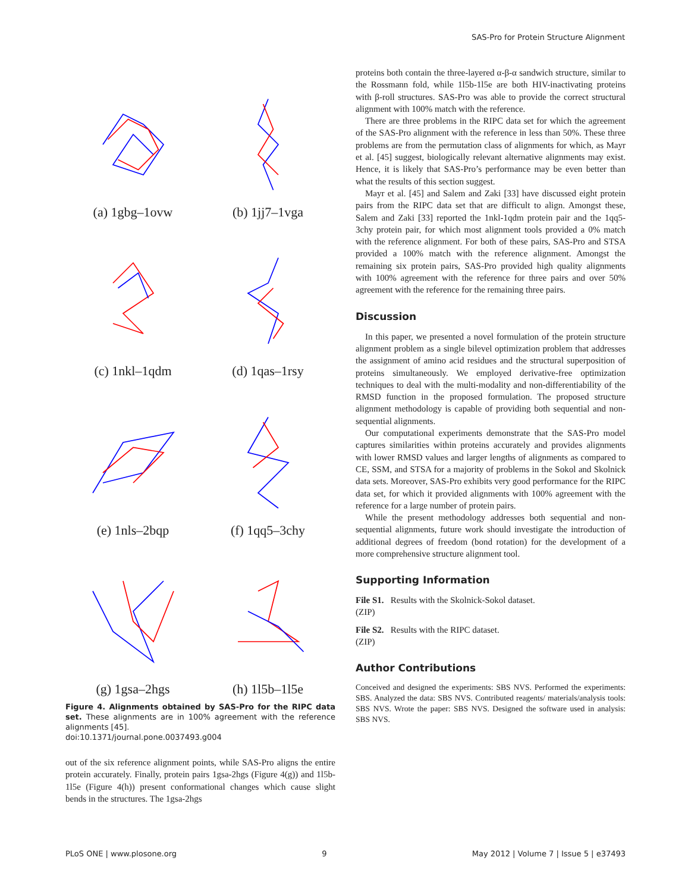SAS-Pro for Protein Structure Alignment
(a) 1gbg–1ovw
(b) 1jj7–1vga
(c) 1nkl–1qdm
(d) 1qas–1rsy
(e) 1nls–2bqp
(f) 1qq5–3chy
(g) 1gsa–2hgs
(h) 1l5b–1l5e
Figure 4. Alignments obtained by SAS-Pro for the RIPC data set. These alignments are in 100% agreement with the reference alignments [45].
doi:10.1371/journal.pone.0037493.g004
out of the six reference alignment points, while SAS-Pro aligns the entire protein accurately. Finally, protein pairs 1gsa-2hgs (Figure 4(g)) and 1l5b-1l5e (Figure 4(h)) present conformational changes which cause slight bends in the structures. The 1gsa-2hgs
proteins both contain the three-layered α-β-α sandwich structure, similar to the Rossmann fold, while 1l5b-1l5e are both HIV-inactivating proteins with β-roll structures. SAS-Pro was able to provide the correct structural alignment with 100% match with the reference.
There are three problems in the RIPC data set for which the agreement of the SAS-Pro alignment with the reference in less than 50%. These three problems are from the permutation class of alignments for which, as Mayr et al. [45] suggest, biologically relevant alternative alignments may exist. Hence, it is likely that SAS-Pro’s performance may be even better than what the results of this section suggest.
Mayr et al. [45] and Salem and Zaki [33] have discussed eight protein pairs from the RIPC data set that are difficult to align. Amongst these, Salem and Zaki [33] reported the 1nkl-1qdm protein pair and the 1qq5-3chy protein pair, for which most alignment tools provided a 0% match with the reference alignment. For both of these pairs, SAS-Pro and STSA provided a 100% match with the reference alignment. Amongst the remaining six protein pairs, SAS-Pro provided high quality alignments with 100% agreement with the reference for three pairs and over 50% agreement with the reference for the remaining three pairs.
Discussion
In this paper, we presented a novel formulation of the protein structure alignment problem as a single bilevel optimization problem that addresses the assignment of amino acid residues and the structural superposition of proteins simultaneously. We employed derivative-free optimization techniques to deal with the multi-modality and non-differentiability of the RMSD function in the proposed formulation. The proposed structure alignment methodology is capable of providing both sequential and non-sequential alignments.
Our computational experiments demonstrate that the SAS-Pro model captures similarities within proteins accurately and provides alignments with lower RMSD values and larger lengths of alignments as compared to CE, SSM, and STSA for a majority of problems in the Sokol and Skolnick data sets. Moreover, SAS-Pro exhibits very good performance for the RIPC data set, for which it provided alignments with 100% agreement with the reference for a large number of protein pairs.
While the present methodology addresses both sequential and non-sequential alignments, future work should investigate the introduction of additional degrees of freedom (bond rotation) for the development of a more comprehensive structure alignment tool.
Supporting Information
File S1. Results with the Skolnick-Sokol dataset.
(ZIP)
File S2. Results with the RIPC dataset.
(ZIP)
Author Contributions
Conceived and designed the experiments: SBS NVS. Performed the experiments: SBS. Analyzed the data: SBS NVS. Contributed reagents/ materials/analysis tools: SBS NVS. Wrote the paper: SBS NVS. Designed the software used in analysis: SBS NVS.
PLoS ONE | www.plosone.org 9 May 2012 | Volume 7 | Issue 5 | e37493